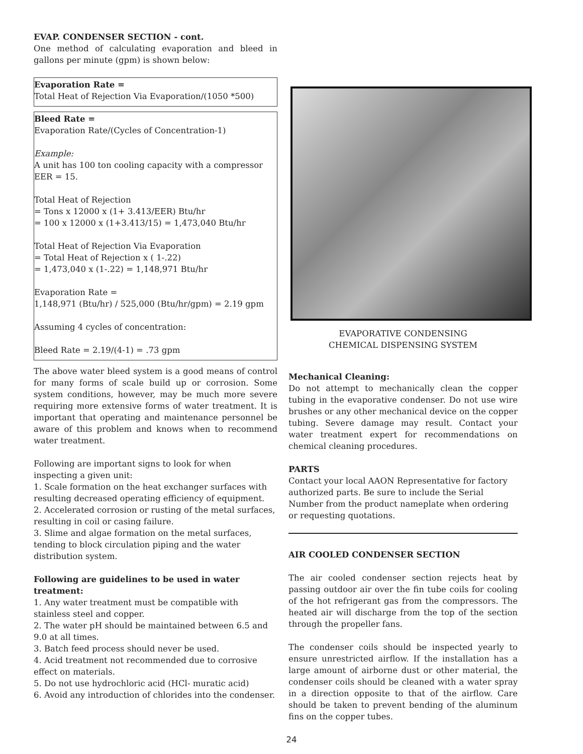EVAP. CONDENSER SECTION - cont.
One method of calculating evaporation and bleed in gallons per minute (gpm) is shown below:
Evaporation Rate =
Total Heat of Rejection Via Evaporation/(1050 *500)
Bleed Rate =
Evaporation Rate/(Cycles of Concentration-1)
Example:
A unit has 100 ton cooling capacity with a compressor EER = 15.
Total Heat of Rejection
= Tons x 12000 x (1+ 3.413/EER) Btu/hr
= 100 x 12000 x (1+3.413/15) = 1,473,040 Btu/hr
Total Heat of Rejection Via Evaporation
= Total Heat of Rejection x ( 1-.22)
= 1,473,040 x (1-.22) = 1,148,971 Btu/hr
Evaporation Rate =
1,148,971 (Btu/hr) / 525,000 (Btu/hr/gpm) = 2.19 gpm
Assuming 4 cycles of concentration:
Bleed Rate = 2.19/(4-1) = .73 gpm
The above water bleed system is a good means of control for many forms of scale build up or corrosion. Some system conditions, however, may be much more severe requiring more extensive forms of water treatment. It is important that operating and maintenance personnel be aware of this problem and knows when to recommend water treatment.
Following are important signs to look for when inspecting a given unit:
1. Scale formation on the heat exchanger surfaces with resulting decreased operating efficiency of equipment.
2. Accelerated corrosion or rusting of the metal surfaces, resulting in coil or casing failure.
3. Slime and algae formation on the metal surfaces, tending to block circulation piping and the water distribution system.
Following are guidelines to be used in water treatment:
1. Any water treatment must be compatible with stainless steel and copper.
2. The water pH should be maintained between 6.5 and 9.0 at all times.
3. Batch feed process should never be used.
4. Acid treatment not recommended due to corrosive effect on materials.
5. Do not use hydrochloric acid (HCl- muratic acid)
6. Avoid any introduction of chlorides into the condenser.
EVAPORATIVE CONDENSING
CHEMICAL DISPENSING SYSTEM
Mechanical Cleaning:
Do not attempt to mechanically clean the copper tubing in the evaporative condenser. Do not use wire brushes or any other mechanical device on the copper tubing. Severe damage may result. Contact your water treatment expert for recommendations on chemical cleaning procedures.
PARTS
Contact your local AAON Representative for factory authorized parts. Be sure to include the Serial Number from the product nameplate when ordering or requesting quotations.
AIR COOLED CONDENSER SECTION
The air cooled condenser section rejects heat by passing outdoor air over the fin tube coils for cooling of the hot refrigerant gas from the compressors. The heated air will discharge from the top of the section through the propeller fans.
The condenser coils should be inspected yearly to ensure unrestricted airflow. If the installation has a large amount of airborne dust or other material, the condenser coils should be cleaned with a water spray in a direction opposite to that of the airflow. Care should be taken to prevent bending of the aluminum fins on the copper tubes.
24